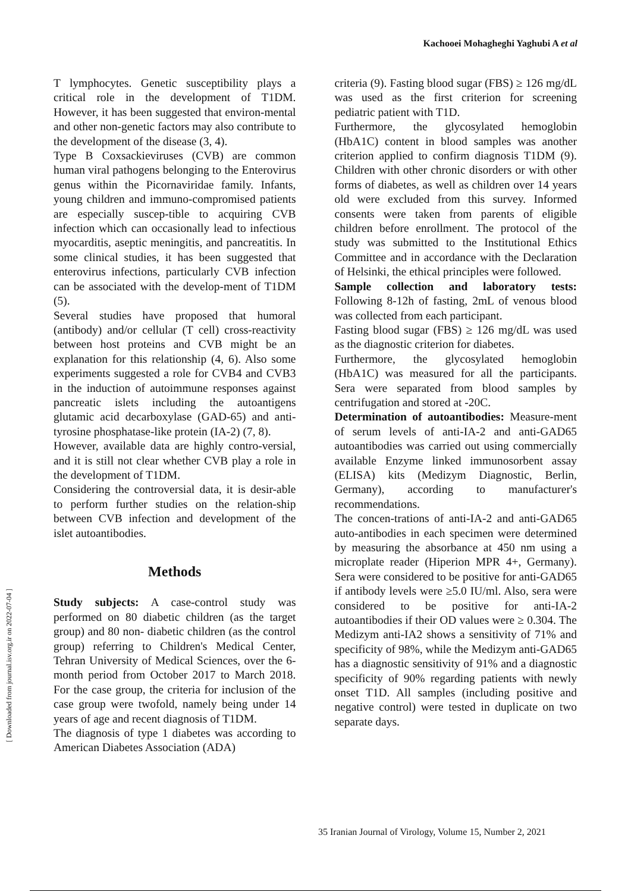Kachooei Mohagheghi Yaghubi A et al
[ Downloaded from journal.isv.org.ir on 2022-07-04 ]
T lymphocytes. Genetic susceptibility plays a critical role in the development of T1DM. However, it has been suggested that environ-mental and other non-genetic factors may also contribute to the development of the disease (3, 4).
Type B Coxsackieviruses (CVB) are common human viral pathogens belonging to the Enterovirus genus within the Picornaviridae family. Infants, young children and immuno-compromised patients are especially suscep-tible to acquiring CVB infection which can occasionally lead to infectious myocarditis, aseptic meningitis, and pancreatitis. In some clinical studies, it has been suggested that enterovirus infections, particularly CVB infection can be associated with the develop-ment of T1DM (5).
Several studies have proposed that humoral (antibody) and/or cellular (T cell) cross-reactivity between host proteins and CVB might be an explanation for this relationship (4, 6). Also some experiments suggested a role for CVB4 and CVB3 in the induction of autoimmune responses against pancreatic islets including the autoantigens glutamic acid decarboxylase (GAD-65) and anti-tyrosine phosphatase-like protein (IA-2) (7, 8).
However, available data are highly contro-versial, and it is still not clear whether CVB play a role in the development of T1DM.
Considering the controversial data, it is desir-able to perform further studies on the relation-ship between CVB infection and development of the islet autoantibodies.
Methods
Study subjects: A case-control study was performed on 80 diabetic children (as the target group) and 80 non- diabetic children (as the control group) referring to Children's Medical Center, Tehran University of Medical Sciences, over the 6-month period from October 2017 to March 2018. For the case group, the criteria for inclusion of the case group were twofold, namely being under 14 years of age and recent diagnosis of T1DM.
The diagnosis of type 1 diabetes was according to American Diabetes Association (ADA)
criteria (9). Fasting blood sugar (FBS) ≥ 126 mg/dL was used as the first criterion for screening pediatric patient with T1D.
Furthermore, the glycosylated hemoglobin (HbA1C) content in blood samples was another criterion applied to confirm diagnosis T1DM (9). Children with other chronic disorders or with other forms of diabetes, as well as children over 14 years old were excluded from this survey. Informed consents were taken from parents of eligible children before enrollment. The protocol of the study was submitted to the Institutional Ethics Committee and in accordance with the Declaration of Helsinki, the ethical principles were followed.
Sample collection and laboratory tests: Following 8-12h of fasting, 2mL of venous blood was collected from each participant.
Fasting blood sugar (FBS) ≥ 126 mg/dL was used as the diagnostic criterion for diabetes.
Furthermore, the glycosylated hemoglobin (HbA1C) was measured for all the participants. Sera were separated from blood samples by centrifugation and stored at -20C.
Determination of autoantibodies: Measure-ment of serum levels of anti-IA-2 and anti-GAD65 autoantibodies was carried out using commercially available Enzyme linked immunosorbent assay (ELISA) kits (Medizym Diagnostic, Berlin, Germany), according to manufacturer's recommendations.
The concen-trations of anti-IA-2 and anti-GAD65 auto-antibodies in each specimen were determined by measuring the absorbance at 450 nm using a microplate reader (Hiperion MPR 4+, Germany). Sera were considered to be positive for anti-GAD65 if antibody levels were ≥5.0 IU/ml. Also, sera were considered to be positive for anti-IA-2 autoantibodies if their OD values were ≥ 0.304. The Medizym anti-IA2 shows a sensitivity of 71% and specificity of 98%, while the Medizym anti-GAD65 has a diagnostic sensitivity of 91% and a diagnostic specificity of 90% regarding patients with newly onset T1D. All samples (including positive and negative control) were tested in duplicate on two separate days.
35 Iranian Journal of Virology, Volume 15, Number 2, 2021